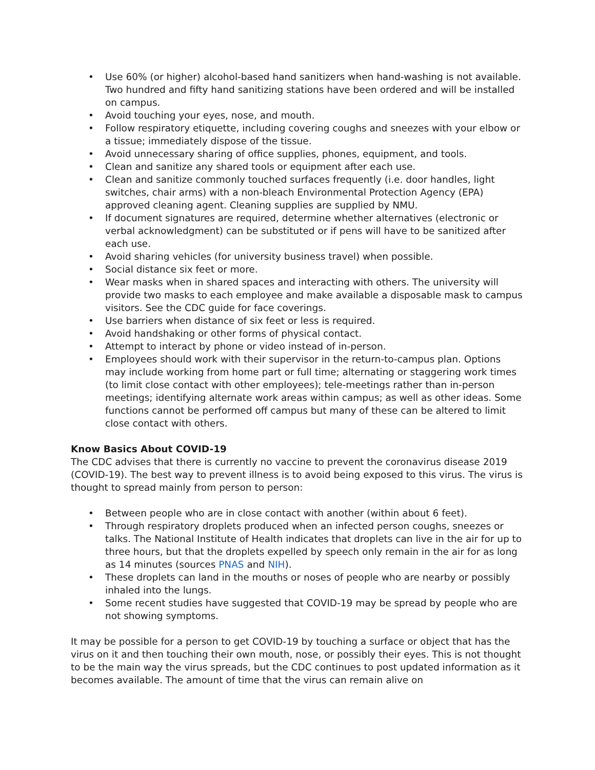• Use 60% (or higher) alcohol-based hand sanitizers when hand-washing is not available. Two hundred and fifty hand sanitizing stations have been ordered and will be installed on campus.
• Avoid touching your eyes, nose, and mouth.
• Follow respiratory etiquette, including covering coughs and sneezes with your elbow or a tissue; immediately dispose of the tissue.
• Avoid unnecessary sharing of office supplies, phones, equipment, and tools.
• Clean and sanitize any shared tools or equipment after each use.
• Clean and sanitize commonly touched surfaces frequently (i.e. door handles, light switches, chair arms) with a non-bleach Environmental Protection Agency (EPA) approved cleaning agent. Cleaning supplies are supplied by NMU.
• If document signatures are required, determine whether alternatives (electronic or verbal acknowledgment) can be substituted or if pens will have to be sanitized after each use.
• Avoid sharing vehicles (for university business travel) when possible.
• Social distance six feet or more.
• Wear masks when in shared spaces and interacting with others. The university will provide two masks to each employee and make available a disposable mask to campus visitors. See the CDC guide for face coverings.
• Use barriers when distance of six feet or less is required.
• Avoid handshaking or other forms of physical contact.
• Attempt to interact by phone or video instead of in-person.
• Employees should work with their supervisor in the return-to-campus plan. Options may include working from home part or full time; alternating or staggering work times (to limit close contact with other employees); tele-meetings rather than in-person meetings; identifying alternate work areas within campus; as well as other ideas. Some functions cannot be performed off campus but many of these can be altered to limit close contact with others.
Know Basics About COVID-19
The CDC advises that there is currently no vaccine to prevent the coronavirus disease 2019 (COVID-19). The best way to prevent illness is to avoid being exposed to this virus. The virus is thought to spread mainly from person to person:
• Between people who are in close contact with another (within about 6 feet).
• Through respiratory droplets produced when an infected person coughs, sneezes or talks. The National Institute of Health indicates that droplets can live in the air for up to three hours, but that the droplets expelled by speech only remain in the air for as long as 14 minutes (sources PNAS and NIH).
• These droplets can land in the mouths or noses of people who are nearby or possibly inhaled into the lungs.
• Some recent studies have suggested that COVID-19 may be spread by people who are not showing symptoms.
It may be possible for a person to get COVID-19 by touching a surface or object that has the virus on it and then touching their own mouth, nose, or possibly their eyes. This is not thought to be the main way the virus spreads, but the CDC continues to post updated information as it becomes available. The amount of time that the virus can remain alive on